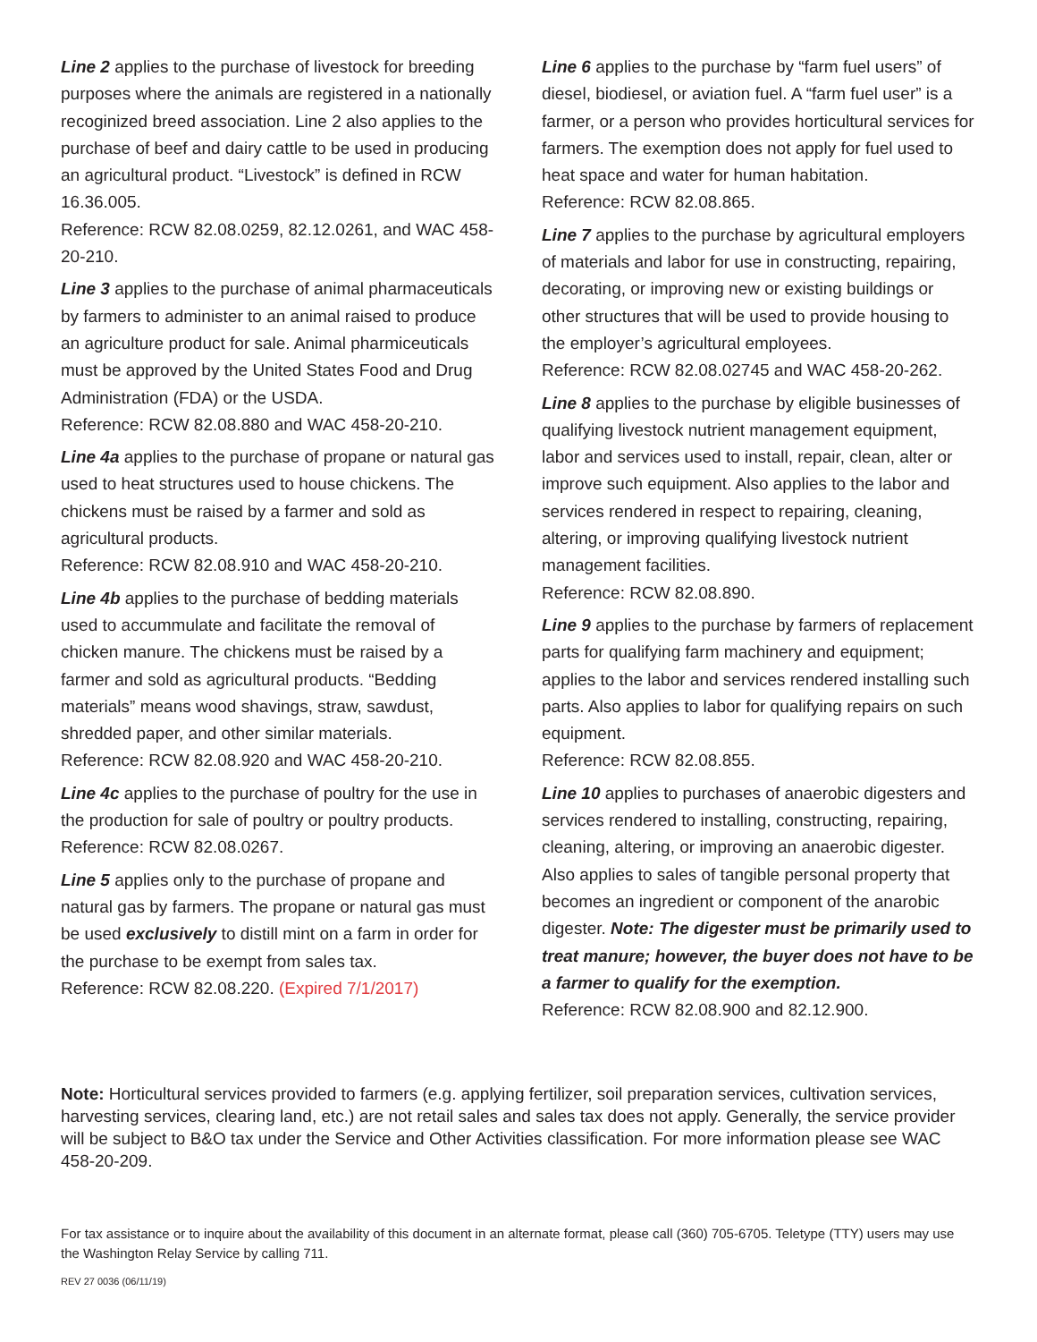Line 2 applies to the purchase of livestock for breeding purposes where the animals are registered in a nationally recoginized breed association. Line 2 also applies to the purchase of beef and dairy cattle to be used in producing an agricultural product. “Livestock” is defined in RCW 16.36.005.
Reference: RCW 82.08.0259, 82.12.0261, and WAC 458-20-210.
Line 3 applies to the purchase of animal pharmaceuticals by farmers to administer to an animal raised to produce an agriculture product for sale. Animal pharmiceuticals must be approved by the United States Food and Drug Administration (FDA) or the USDA.
Reference: RCW 82.08.880 and WAC 458-20-210.
Line 4a applies to the purchase of propane or natural gas used to heat structures used to house chickens. The chickens must be raised by a farmer and sold as agricultural products.
Reference: RCW 82.08.910 and WAC 458-20-210.
Line 4b applies to the purchase of bedding materials used to accummulate and facilitate the removal of chicken manure. The chickens must be raised by a farmer and sold as agricultural products. “Bedding materials” means wood shavings, straw, sawdust, shredded paper, and other similar materials.
Reference: RCW 82.08.920 and WAC 458-20-210.
Line 4c applies to the purchase of poultry for the use in the production for sale of poultry or poultry products.
Reference: RCW 82.08.0267.
Line 5 applies only to the purchase of propane and natural gas by farmers. The propane or natural gas must be used exclusively to distill mint on a farm in order for the purchase to be exempt from sales tax.
Reference: RCW 82.08.220. (Expired 7/1/2017)
Line 6 applies to the purchase by “farm fuel users” of diesel, biodiesel, or aviation fuel. A “farm fuel user” is a farmer, or a person who provides horticultural services for farmers. The exemption does not apply for fuel used to heat space and water for human habitation.
Reference: RCW 82.08.865.
Line 7 applies to the purchase by agricultural employers of materials and labor for use in constructing, repairing, decorating, or improving new or existing buildings or other structures that will be used to provide housing to the employer’s agricultural employees.
Reference: RCW 82.08.02745 and WAC 458-20-262.
Line 8 applies to the purchase by eligible businesses of qualifying livestock nutrient management equipment, labor and services used to install, repair, clean, alter or improve such equipment. Also applies to the labor and services rendered in respect to repairing, cleaning, altering, or improving qualifying livestock nutrient management facilities.
Reference: RCW 82.08.890.
Line 9 applies to the purchase by farmers of replacement parts for qualifying farm machinery and equipment; applies to the labor and services rendered installing such parts. Also applies to labor for qualifying repairs on such equipment.
Reference: RCW 82.08.855.
Line 10 applies to purchases of anaerobic digesters and services rendered to installing, constructing, repairing, cleaning, altering, or improving an anaerobic digester. Also applies to sales of tangible personal property that becomes an ingredient or component of the anarobic digester. Note: The digester must be primarily used to treat manure; however, the buyer does not have to be a farmer to qualify for the exemption.
Reference: RCW 82.08.900 and 82.12.900.
Note: Horticultural services provided to farmers (e.g. applying fertilizer, soil preparation services, cultivation services, harvesting services, clearing land, etc.) are not retail sales and sales tax does not apply. Generally, the service provider will be subject to B&O tax under the Service and Other Activities classification. For more information please see WAC 458-20-209.
For tax assistance or to inquire about the availability of this document in an alternate format, please call (360) 705-6705. Teletype (TTY) users may use the Washington Relay Service by calling 711.
REV 27 0036 (06/11/19)